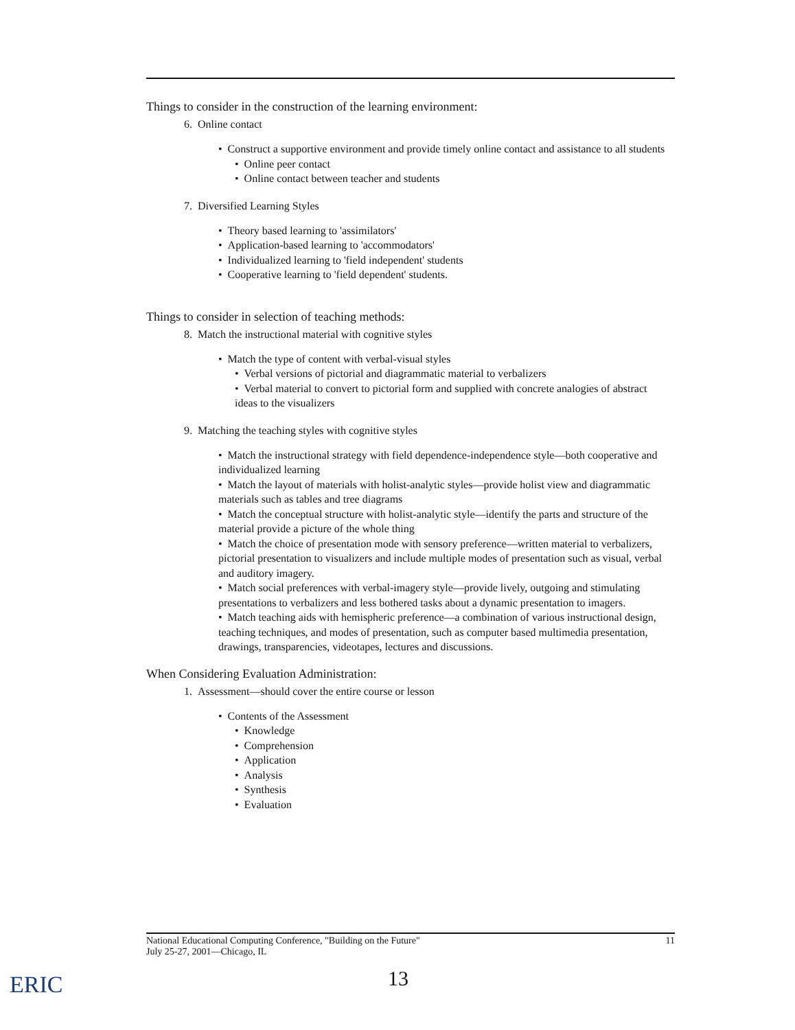Things to consider in the construction of the learning environment:
6. Online contact
• Construct a supportive environment and provide timely online contact and assistance to all students
• Online peer contact
• Online contact between teacher and students
7. Diversified Learning Styles
• Theory based learning to 'assimilators'
• Application-based learning to 'accommodators'
• Individualized learning to 'field independent' students
• Cooperative learning to 'field dependent' students.
Things to consider in selection of teaching methods:
8. Match the instructional material with cognitive styles
• Match the type of content with verbal-visual styles
• Verbal versions of pictorial and diagrammatic material to verbalizers
• Verbal material to convert to pictorial form and supplied with concrete analogies of abstract ideas to the visualizers
9. Matching the teaching styles with cognitive styles
• Match the instructional strategy with field dependence-independence style—both cooperative and individualized learning
• Match the layout of materials with holist-analytic styles—provide holist view and diagrammatic materials such as tables and tree diagrams
• Match the conceptual structure with holist-analytic style—identify the parts and structure of the material provide a picture of the whole thing
• Match the choice of presentation mode with sensory preference—written material to verbalizers, pictorial presentation to visualizers and include multiple modes of presentation such as visual, verbal and auditory imagery.
• Match social preferences with verbal-imagery style—provide lively, outgoing and stimulating presentations to verbalizers and less bothered tasks about a dynamic presentation to imagers.
• Match teaching aids with hemispheric preference—a combination of various instructional design, teaching techniques, and modes of presentation, such as computer based multimedia presentation, drawings, transparencies, videotapes, lectures and discussions.
When Considering Evaluation Administration:
1. Assessment—should cover the entire course or lesson
• Contents of the Assessment
• Knowledge
• Comprehension
• Application
• Analysis
• Synthesis
• Evaluation
National Educational Computing Conference, "Building on the Future"
July 25-27, 2001—Chicago, IL
11
13
ERIC